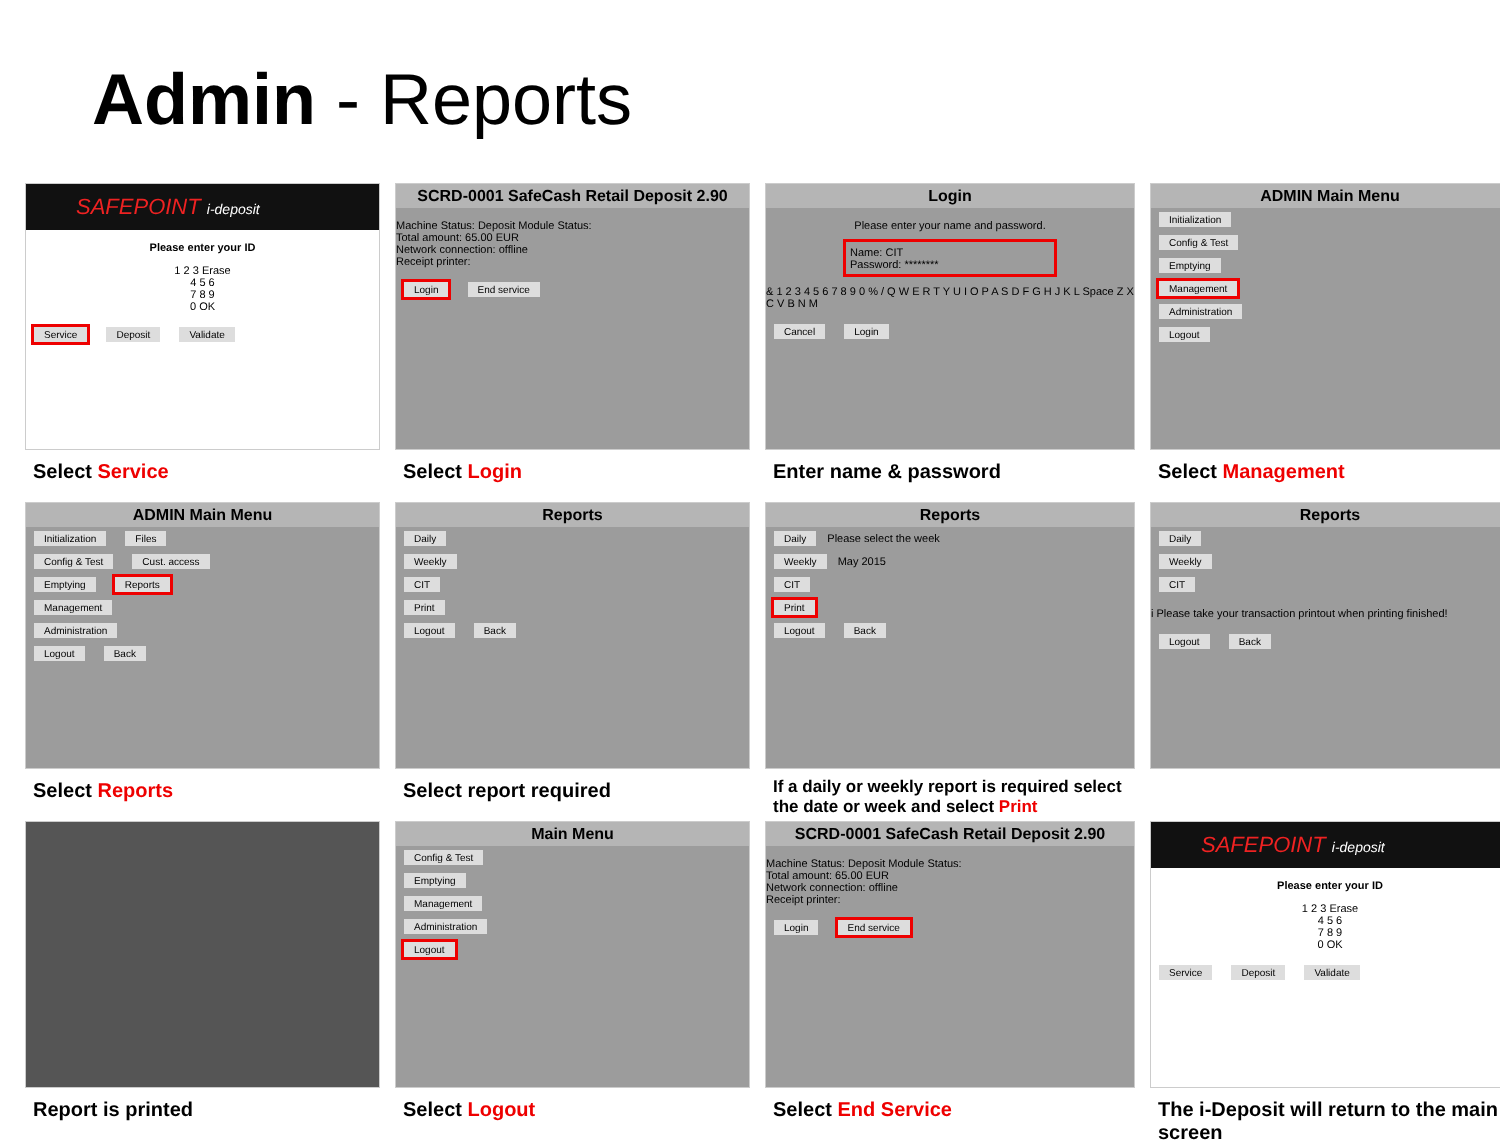Admin - Reports
SAFEPOINT i-deposit
Please enter your ID
1 2 3 Erase
4 5 6
7 8 9
0 OK
Service Deposit Validate
Select Service
SCRD-0001 SafeCash Retail Deposit 2.90
Machine Status: Deposit Module Status:
Total amount: 65.00 EUR
Network connection: offline
Receipt printer:
Login End service
Select Login
Login
Please enter your name and password.
Name: CIT
Password: ********
& 1 2 3 4 5 6 7 8 9 0 % / Q W E R T Y U I O P A S D F G H J K L Space Z X C V B N M
Cancel Login
Enter name & password
ADMIN Main Menu
Initialization
Config & Test
Emptying
Management
Administration
Logout
Select Management
ADMIN Main Menu
Initialization Files
Config & Test Cust. access
Emptying Reports
Management
Administration
Logout Back
Select Reports
Reports
Daily
Weekly
CIT
Print
Logout Back
Select report required
Reports
Daily Please select the week
Weekly May 2015
CIT
Print
Logout Back
If a daily or weekly report is required select the date or week and select Print
Reports
Daily
Weekly
CIT
i Please take your transaction printout when printing finished!
Logout Back
Report is printed
Main Menu
Config & Test
Emptying
Management
Administration
Logout
Select Logout
SCRD-0001 SafeCash Retail Deposit 2.90
Machine Status: Deposit Module Status:
Total amount: 65.00 EUR
Network connection: offline
Receipt printer:
Login End service
Select End Service
SAFEPOINT i-deposit
Please enter your ID
1 2 3 Erase
4 5 6
7 8 9
0 OK
Service Deposit Validate
The i-Deposit will return to the main screen